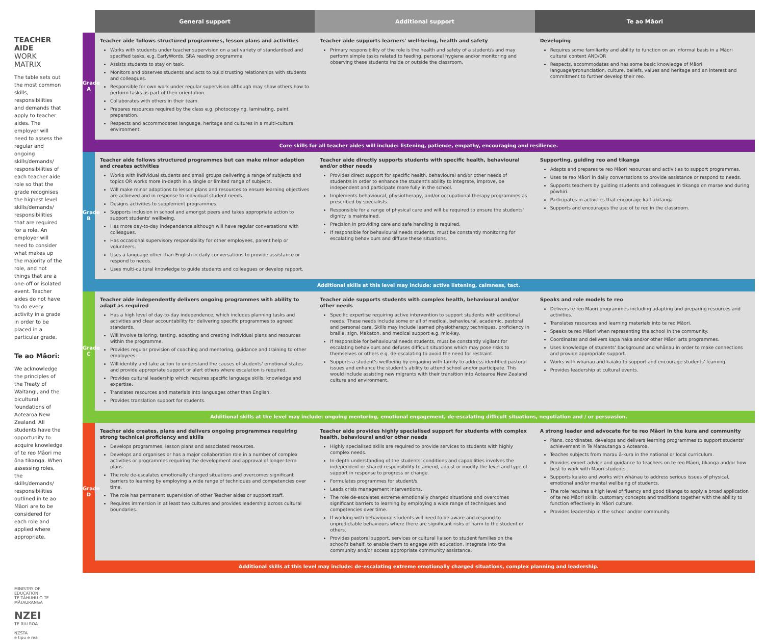TEACHER AIDE
WORK MATRIX
The table sets out the most common skills, responsibilities and demands that apply to teacher aides. The employer will need to assess the regular and ongoing skills/demands/ responsibilities of each teacher aide role so that the grade recognises the highest level skills/demands/ responsibilities that are required for a role. An employer will need to consider what makes up the majority of the role, and not things that are a one-off or isolated event. Teacher aides do not have to do every activity in a grade in order to be placed in a particular grade.
Te ao Māori:
We acknowledge the principles of the Treaty of Waitangi, and the bicultural foundations of Aotearoa New Zealand. All students have the opportunity to acquire knowledge of te reo Māori me ōna tikanga. When assessing roles, the skills/demands/ responsibilities outlined in te ao Māori are to be considered for each role and applied where appropriate.
MINISTRY OF EDUCATION
TE TĀHUHU O TE MĀTAURANGA
NZEI
TE RIU ROA
NZSTA
e tipu e rea
| | General support | Additional support | Te ao Māori |
| --- | --- | --- | --- |
| Grade A | Teacher aide follows structured programmes, lesson plans and activities Works with students under teacher supervision on a set variety of standardised and specified tasks, e.g. EarlyWords, SRA reading programme. Assists students to stay on task. Monitors and observes students and acts to build trusting relationships with students and colleagues. Responsible for own work under regular supervision although may show others how to perform tasks as part of their orientation. Collaborates with others in their team. Prepares resources required by the class e.g. photocopying, laminating, paint preparation. Respects and accommodates language, heritage and cultures in a multi-cultural environment. | Teacher aide supports learners' well-being, health and safety Primary responsibility of the role is the health and safety of a student/s and may perform simple tasks related to feeding, personal hygiene and/or monitoring and observing these students inside or outside the classroom. | Developing Requires some familiarity and ability to function on an informal basis in a Māori cultural context AND/OR Respects, accommodates and has some basic knowledge of Māori language/pronunciation, culture, beliefs, values and heritage and an interest and commitment to further develop their reo. |
| Core skills for all teacher aides will include: listening, patience, empathy, encouraging and resilience. | | | |
| Grade B | Teacher aide follows structured programmes but can make minor adaption and creates activities Works with individual students and small groups delivering a range of subjects and topics OR works more in-depth in a single or limited range of subjects. Will make minor adaptions to lesson plans and resources to ensure learning objectives are achieved and in response to individual student needs. Designs activities to supplement programmes. Supports inclusion in school and amongst peers and takes appropriate action to support students' wellbeing. Has more day-to-day independence although will have regular conversations with colleagues. Has occasional supervisory responsibility for other employees, parent help or volunteers. Uses a language other than English in daily conversations to provide assistance or respond to needs. Uses multi-cultural knowledge to guide students and colleagues or develop rapport. | Teacher aide directly supports students with specific health, behavioural and/or other needs Provides direct support for specific health, behavioural and/or other needs of student/s in order to enhance the student's ability to integrate, improve, be independent and participate more fully in the school. Implements behavioural, physiotherapy, and/or occupational therapy programmes as prescribed by specialists. Responsible for a range of physical care and will be required to ensure the students' dignity is maintained. Precision in providing care and safe handling is required. If responsible for behavioural needs students, must be constantly monitoring for escalating behaviours and diffuse these situations. | Supporting, guiding reo and tikanga Adapts and prepares te reo Māori resources and activities to support programmes. Uses te reo Māori in daily conversations to provide assistance or respond to needs. Supports teachers by guiding students and colleagues in tikanga on marae and during pōwhiri. Participates in activities that encourage kaitiakitanga. Supports and encourages the use of te reo in the classroom. |
| Additional skills at this level may include: active listening, calmness, tact. | | | |
| Grade C | Teacher aide independently delivers ongoing programmes with ability to adapt as required Has a high level of day-to-day independence, which includes planning tasks and activities and clear accountability for delivering specific programmes to agreed standards. Will involve tailoring, testing, adapting and creating individual plans and resources within the programme. Provides regular provision of coaching and mentoring, guidance and training to other employees. Will identify and take action to understand the causes of students' emotional states and provide appropriate support or alert others where escalation is required. Provides cultural leadership which requires specific language skills, knowledge and expertise. Translates resources and materials into languages other than English. Provides translation support for students. | Teacher aide supports students with complex health, behavioural and/or other needs Specific expertise requiring active intervention to support students with additional needs. These needs include some or all of medical, behavioural, academic, pastoral and personal care. Skills may include learned physiotherapy techniques, proficiency in braille, sign, Makaton, and medical support e.g. mic-key. If responsible for behavioural needs students, must be constantly vigilant for escalating behaviours and defuses difficult situations which may pose risks to themselves or others e.g. de-escalating to avoid the need for restraint. Supports a student's wellbeing by engaging with family to address identified pastoral issues and enhance the student's ability to attend school and/or participate. This would include assisting new migrants with their transition into Aotearoa New Zealand culture and environment. | Speaks and role models te reo Delivers te reo Māori programmes including adapting and preparing resources and activities. Translates resources and learning materials into te reo Māori. Speaks te reo Māori when representing the school in the community. Coordinates and delivers kapa haka and/or other Māori arts programmes. Uses knowledge of students' background and whānau in order to make connections and provide appropriate support. Works with whānau and kaiako to support and encourage students' learning. Provides leadership at cultural events. |
| Additional skills at the level may include: ongoing mentoring, emotional engagement, de-escalating difficult situations, negotiation and / or persuasion. | | | |
| Grade D | Teacher aide creates, plans and delivers ongoing programmes requiring strong technical proficiency and skills Develops programmes, lesson plans and associated resources. Develops and organises or has a major collaboration role in a number of complex activities or programmes requiring the development and approval of longer-term plans. The role de-escalates emotionally charged situations and overcomes significant barriers to learning by employing a wide range of techniques and competencies over time. The role has permanent supervision of other Teacher aides or support staff. Requires immersion in at least two cultures and provides leadership across cultural boundaries. | Teacher aide provides highly specialised support for students with complex health, behavioural and/or other needs Highly specialised skills are required to provide services to students with highly complex needs. In-depth understanding of the students' conditions and capabilities involves the independent or shared responsibility to amend, adjust or modify the level and type of support in response to progress or change. Formulates programmes for student/s. Leads crisis management interventions. The role de-escalates extreme emotionally charged situations and overcomes significant barriers to learning by employing a wide range of techniques and competencies over time. If working with behavioural students will need to be aware and respond to unpredictable behaviours where there are significant risks of harm to the student or others. Provides pastoral support, services or cultural liaison to student families on the school's behalf, to enable them to engage with education, integrate into the community and/or access appropriate community assistance. | A strong leader and advocate for te reo Māori in the kura and community Plans, coordinates, develops and delivers learning programmes to support students' achievement in Te Marautanga o Aotearoa. Teaches subjects from marau ā-kura in the national or local curriculum. Provides expert advice and guidance to teachers on te reo Māori, tikanga and/or how best to work with Māori students. Supports kaiako and works with whānau to address serious issues of physical, emotional and/or mental wellbeing of students. The role requires a high level of fluency and good tikanga to apply a broad application of te reo Māori skills, customary concepts and traditions together with the ability to function effectively in Māori culture. Provides leadership in the school and/or community. |
| Additional skills at this level may include: de-escalating extreme emotionally charged situations, complex planning and leadership. | | | |